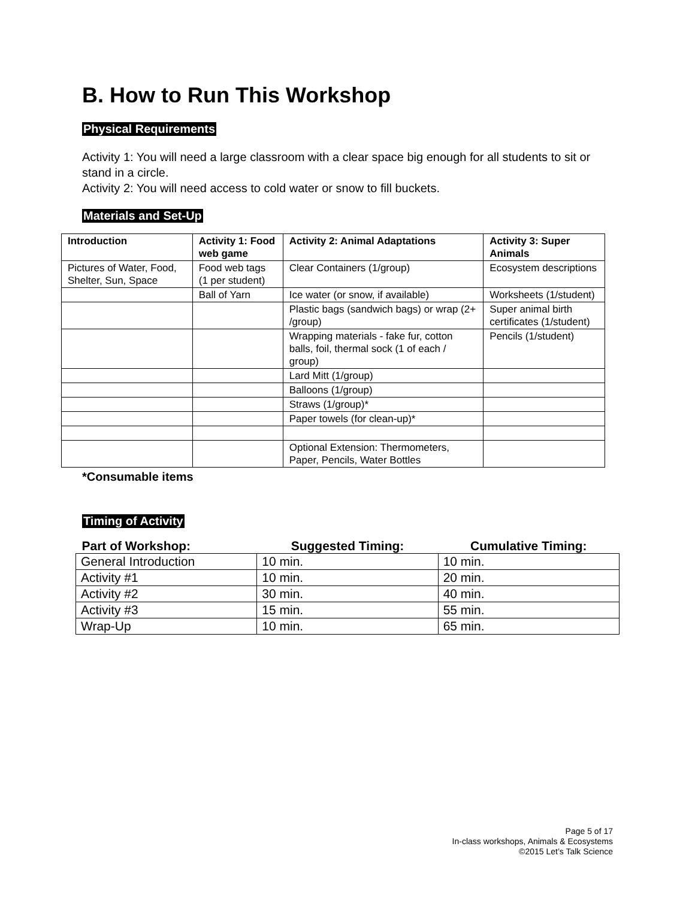B. How to Run This Workshop
Physical Requirements
Activity 1: You will need a large classroom with a clear space big enough for all students to sit or stand in a circle.
Activity 2: You will need access to cold water or snow to fill buckets.
Materials and Set-Up
| Introduction | Activity 1: Food web game | Activity 2: Animal Adaptations | Activity 3: Super Animals |
| --- | --- | --- | --- |
| Pictures of Water, Food, Shelter, Sun, Space | Food web tags (1 per student) | Clear Containers (1/group) | Ecosystem descriptions |
| | Ball of Yarn | Ice water (or snow, if available) | Worksheets (1/student) |
| | | Plastic bags (sandwich bags) or wrap (2+ /group) | Super animal birth certificates (1/student) |
| | | Wrapping materials - fake fur, cotton balls, foil, thermal sock (1 of each / group) | Pencils (1/student) |
| | | Lard Mitt (1/group) | |
| | | Balloons (1/group) | |
| | | Straws (1/group)* | |
| | | Paper towels (for clean-up)* | |
| | | Optional Extension: Thermometers, Paper, Pencils, Water Bottles | |
*Consumable items
Timing of Activity
| Part of Workshop: | Suggested Timing: | Cumulative Timing: |
| --- | --- | --- |
| General Introduction | 10 min. | 10 min. |
| Activity #1 | 10 min. | 20 min. |
| Activity #2 | 30 min. | 40 min. |
| Activity #3 | 15 min. | 55 min. |
| Wrap-Up | 10 min. | 65 min. |
Page 5 of 17
In-class workshops, Animals & Ecosystems
©2015 Let’s Talk Science